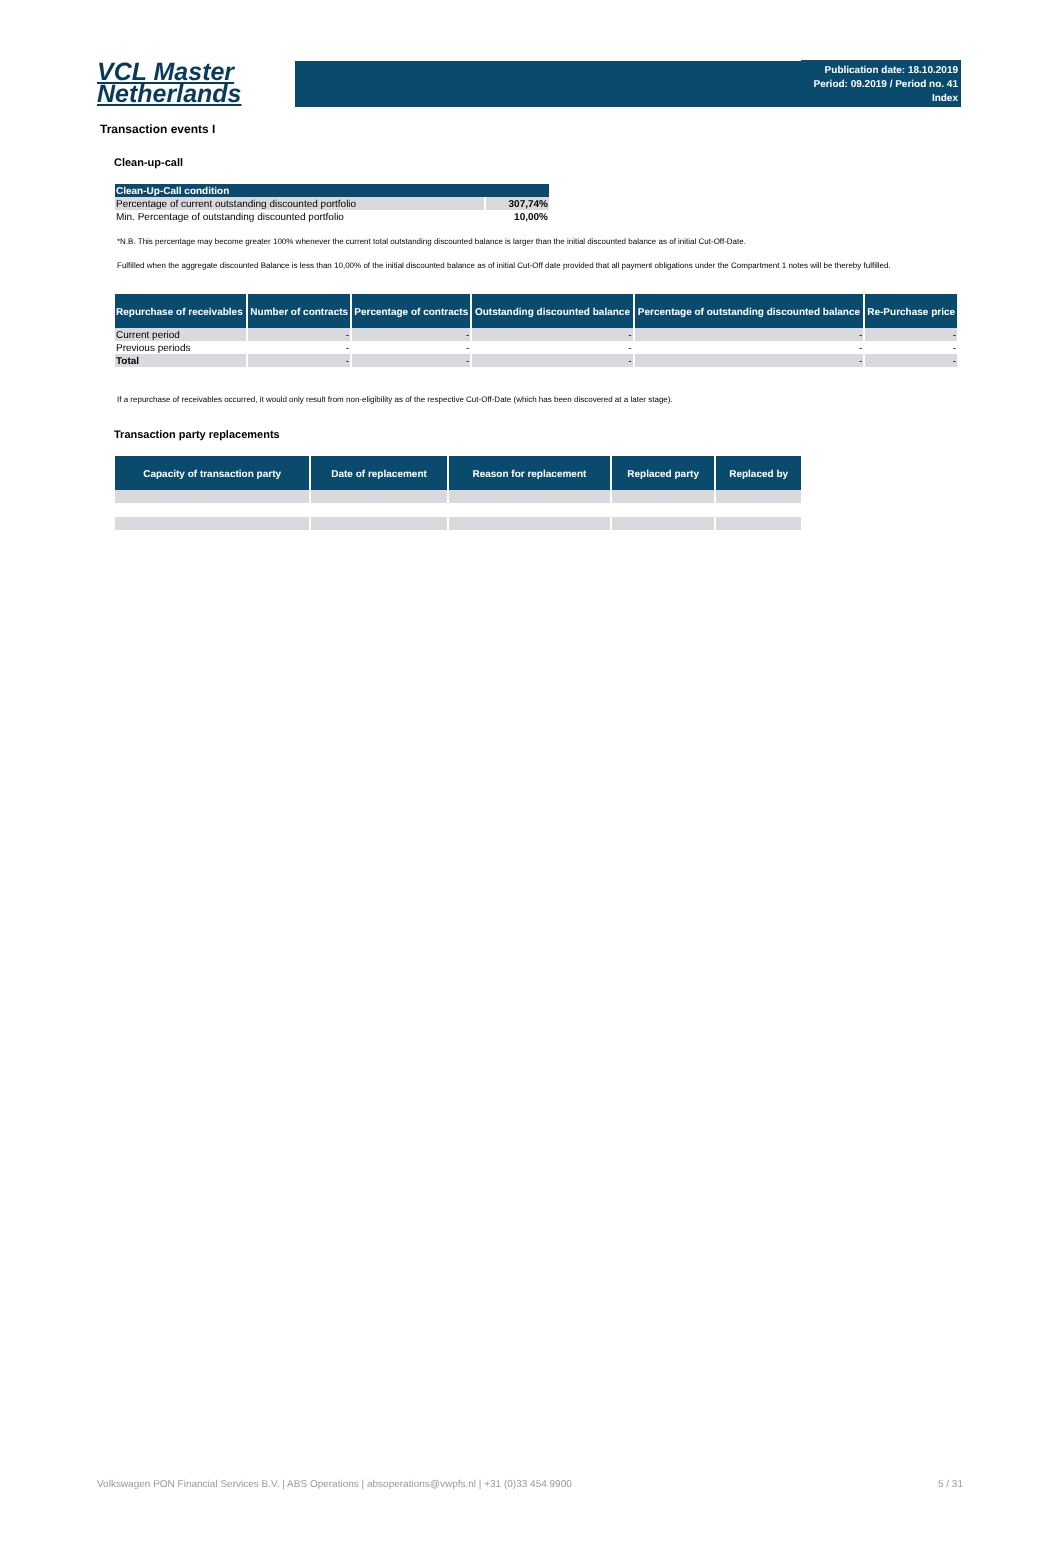VCL Master
Netherlands
Publication date: 18.10.2019
Period: 09.2019 / Period no. 41
Index
Transaction events I
Clean-up-call
| Clean-Up-Call condition | |
| --- | --- |
| Percentage of current outstanding discounted portfolio | 307,74% |
| Min. Percentage of outstanding discounted portfolio | 10,00% |
*N.B. This percentage may become greater 100% whenever the current total outstanding discounted balance is larger than the initial discounted balance as of initial Cut-Off-Date.
Fulfilled when the aggregate discounted Balance is less than 10,00% of the initial discounted balance as of initial Cut-Off date provided that all payment obligations under the Compartment 1 notes will be thereby fulfilled.
| Repurchase of receivables | Number of contracts | Percentage of contracts | Outstanding discounted balance | Percentage of outstanding discounted balance | Re-Purchase price |
| --- | --- | --- | --- | --- | --- |
| Current period | - | - | - | - | - |
| Previous periods | - | - | - | - | - |
| Total | - | - | - | - | - |
If a repurchase of receivables occurred, it would only result from non-eligibility as of the respective Cut-Off-Date (which has been discovered at a later stage).
Transaction party replacements
| Capacity of transaction party | Date of replacement | Reason for replacement | Replaced party | Replaced by |
| --- | --- | --- | --- | --- |
Volkswagen PON Financial Services B.V. | ABS Operations | absoperations@vwpfs.nl | +31 (0)33 454 9900 5 / 31